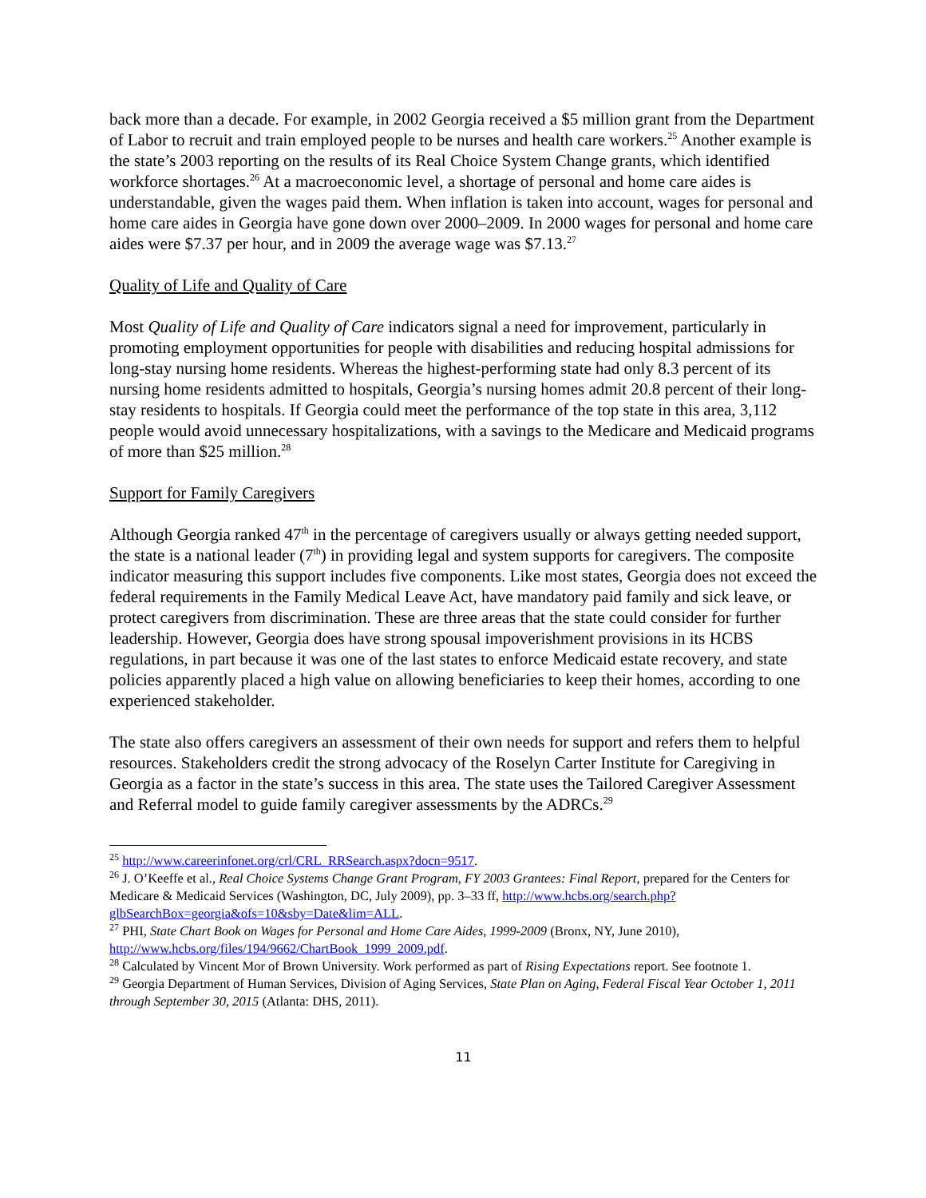back more than a decade. For example, in 2002 Georgia received a $5 million grant from the Department of Labor to recruit and train employed people to be nurses and health care workers.<sup>25</sup> Another example is the state’s 2003 reporting on the results of its Real Choice System Change grants, which identified workforce shortages.<sup>26</sup> At a macroeconomic level, a shortage of personal and home care aides is understandable, given the wages paid them. When inflation is taken into account, wages for personal and home care aides in Georgia have gone down over 2000–2009. In 2000 wages for personal and home care aides were $7.37 per hour, and in 2009 the average wage was $7.13.<sup>27</sup>
Quality of Life and Quality of Care
Most Quality of Life and Quality of Care indicators signal a need for improvement, particularly in promoting employment opportunities for people with disabilities and reducing hospital admissions for long-stay nursing home residents. Whereas the highest-performing state had only 8.3 percent of its nursing home residents admitted to hospitals, Georgia’s nursing homes admit 20.8 percent of their long-stay residents to hospitals. If Georgia could meet the performance of the top state in this area, 3,112 people would avoid unnecessary hospitalizations, with a savings to the Medicare and Medicaid programs of more than $25 million.<sup>28</sup>
Support for Family Caregivers
Although Georgia ranked 47<sup>th</sup> in the percentage of caregivers usually or always getting needed support, the state is a national leader (7<sup>th</sup>) in providing legal and system supports for caregivers. The composite indicator measuring this support includes five components. Like most states, Georgia does not exceed the federal requirements in the Family Medical Leave Act, have mandatory paid family and sick leave, or protect caregivers from discrimination. These are three areas that the state could consider for further leadership. However, Georgia does have strong spousal impoverishment provisions in its HCBS regulations, in part because it was one of the last states to enforce Medicaid estate recovery, and state policies apparently placed a high value on allowing beneficiaries to keep their homes, according to one experienced stakeholder.
The state also offers caregivers an assessment of their own needs for support and refers them to helpful resources. Stakeholders credit the strong advocacy of the Roselyn Carter Institute for Caregiving in Georgia as a factor in the state’s success in this area. The state uses the Tailored Caregiver Assessment and Referral model to guide family caregiver assessments by the ADRCs.<sup>29</sup>
<sup>25</sup> http://www.careerinfonet.org/crl/CRL_RRSearch.aspx?docn=9517.
<sup>26</sup> J. O’Keeffe et al., Real Choice Systems Change Grant Program, FY 2003 Grantees: Final Report, prepared for the Centers for Medicare & Medicaid Services (Washington, DC, July 2009), pp. 3–33 ff, http://www.hcbs.org/search.php?glbSearchBox=georgia&ofs=10&sby=Date&lim=ALL.
<sup>27</sup> PHI, State Chart Book on Wages for Personal and Home Care Aides, 1999-2009 (Bronx, NY, June 2010), http://www.hcbs.org/files/194/9662/ChartBook_1999_2009.pdf.
<sup>28</sup> Calculated by Vincent Mor of Brown University. Work performed as part of Rising Expectations report. See footnote 1.
<sup>29</sup> Georgia Department of Human Services, Division of Aging Services, State Plan on Aging, Federal Fiscal Year October 1, 2011 through September 30, 2015 (Atlanta: DHS, 2011).
11